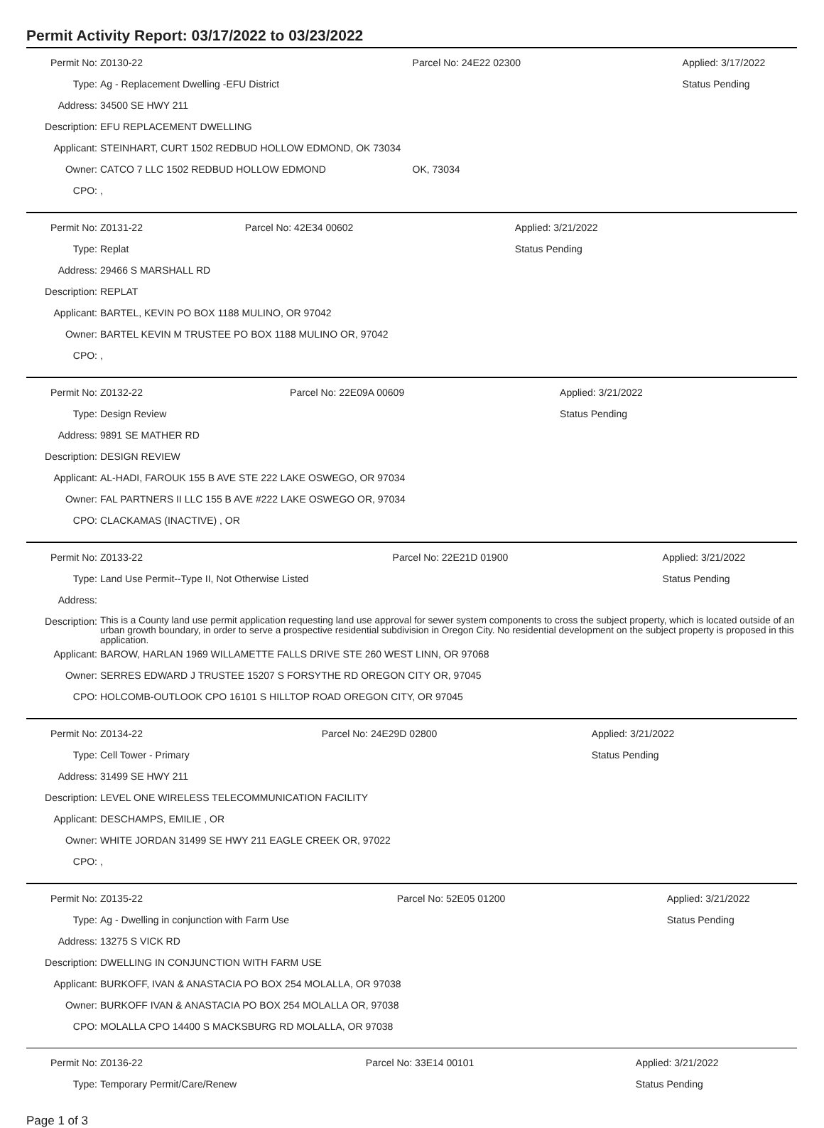Permit Activity Report: 03/17/2022 to 03/23/2022
| Permit No: | Z0130-22 | Parcel No: 24E22 02300 | Applied: 3/17/2022 |
| Type: | Ag - Replacement Dwelling -EFU District | | Status Pending |
| Address: | 34500 SE HWY 211 | | |
| Description: | EFU REPLACEMENT DWELLING | | |
| Applicant: | STEINHART, CURT 1502 REDBUD HOLLOW EDMOND, OK 73034 | | |
| Owner: | CATCO 7 LLC 1502 REDBUD HOLLOW EDMOND | OK, 73034 | |
| CPO: | , | | |
| Permit No: | Z0131-22 | Parcel No: 42E34 00602 | Applied: 3/21/2022 |
| Type: | Replat | | Status Pending |
| Address: | 29466 S MARSHALL RD | | |
| Description: | REPLAT | | |
| Applicant: | BARTEL, KEVIN PO BOX 1188 MULINO, OR 97042 | | |
| Owner: | BARTEL KEVIN M TRUSTEE PO BOX 1188 MULINO OR, 97042 | | |
| CPO: | , | | |
| Permit No: | Z0132-22 | Parcel No: 22E09A 00609 | Applied: 3/21/2022 |
| Type: | Design Review | | Status Pending |
| Address: | 9891 SE MATHER RD | | |
| Description: | DESIGN REVIEW | | |
| Applicant: | AL-HADI, FAROUK 155 B AVE STE 222 LAKE OSWEGO, OR 97034 | | |
| Owner: | FAL PARTNERS II LLC 155 B AVE #222 LAKE OSWEGO OR, 97034 | | |
| CPO: | CLACKAMAS (INACTIVE) , OR | | |
| Permit No: | Z0133-22 | Parcel No: 22E21D 01900 | Applied: 3/21/2022 |
| Type: | Land Use Permit--Type II, Not Otherwise Listed | | Status Pending |
| Address: | | | |
| Description: | This is a County land use permit application requesting land use approval for sewer system components to cross the subject property, which is located outside of an urban growth boundary, in order to serve a prospective residential subdivision in Oregon City. No residential development on the subject property is proposed in this application. | | |
| Applicant: | BAROW, HARLAN 1969 WILLAMETTE FALLS DRIVE STE 260 WEST LINN, OR 97068 | | |
| Owner: | SERRES EDWARD J TRUSTEE 15207 S FORSYTHE RD OREGON CITY OR, 97045 | | |
| CPO: | HOLCOMB-OUTLOOK CPO 16101 S HILLTOP ROAD OREGON CITY, OR 97045 | | |
| Permit No: | Z0134-22 | Parcel No: 24E29D 02800 | Applied: 3/21/2022 |
| Type: | Cell Tower - Primary | | Status Pending |
| Address: | 31499 SE HWY 211 | | |
| Description: | LEVEL ONE WIRELESS TELECOMMUNICATION FACILITY | | |
| Applicant: | DESCHAMPS, EMILIE , OR | | |
| Owner: | WHITE JORDAN 31499 SE HWY 211 EAGLE CREEK OR, 97022 | | |
| CPO: | , | | |
| Permit No: | Z0135-22 | Parcel No: 52E05 01200 | Applied: 3/21/2022 |
| Type: | Ag - Dwelling in conjunction with Farm Use | | Status Pending |
| Address: | 13275 S VICK RD | | |
| Description: | DWELLING IN CONJUNCTION WITH FARM USE | | |
| Applicant: | BURKOFF, IVAN & ANASTACIA PO BOX 254 MOLALLA, OR 97038 | | |
| Owner: | BURKOFF IVAN & ANASTACIA PO BOX 254 MOLALLA OR, 97038 | | |
| CPO: | MOLALLA CPO 14400 S MACKSBURG RD MOLALLA, OR 97038 | | |
| Permit No: | Z0136-22 | Parcel No: 33E14 00101 | Applied: 3/21/2022 |
| Type: | Temporary Permit/Care/Renew | | Status Pending |
Page 1 of 3